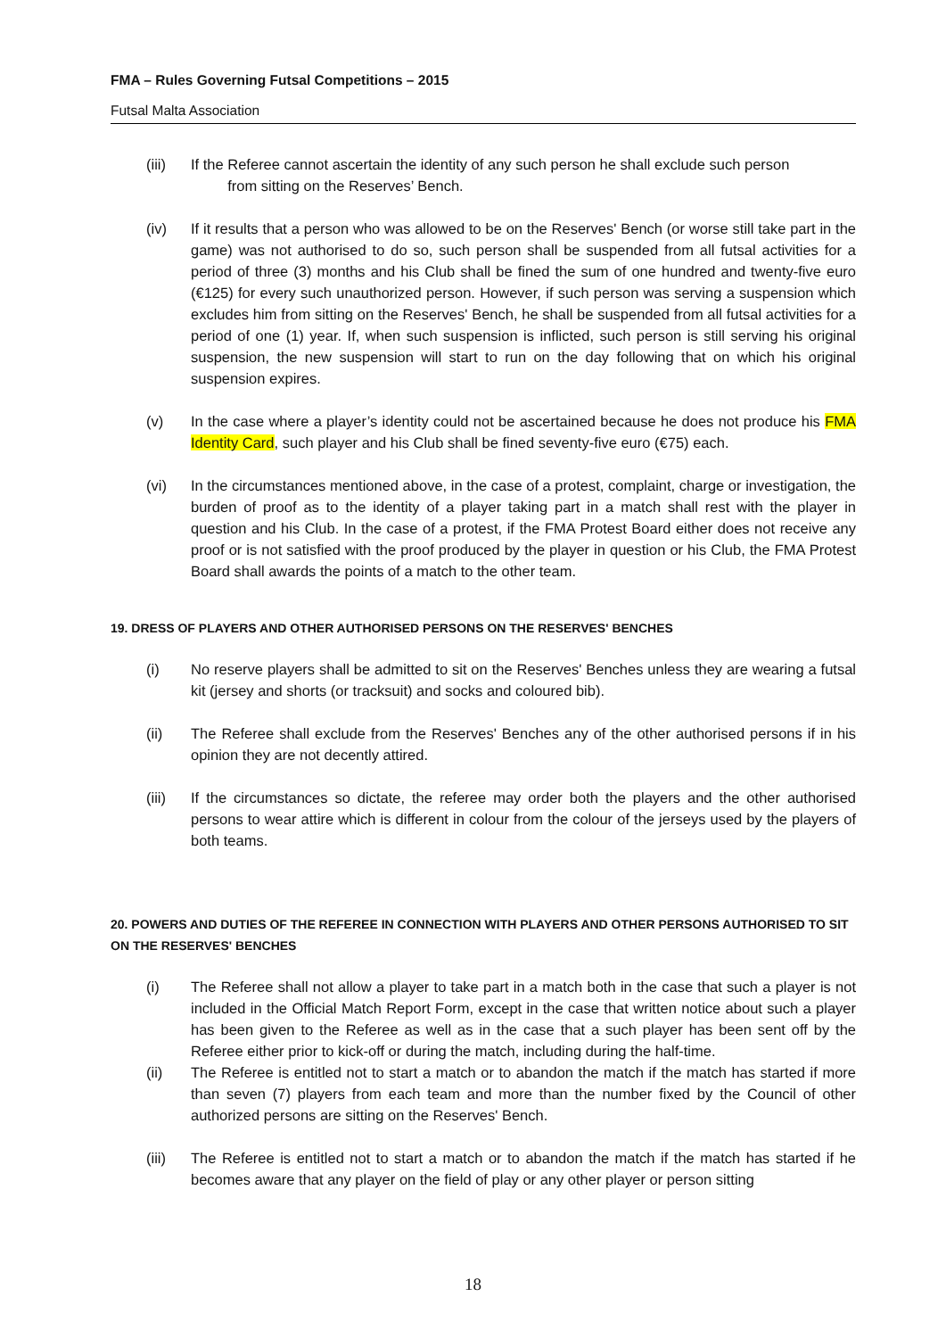FMA – Rules Governing Futsal Competitions – 2015
Futsal Malta Association
(iii) If the Referee cannot ascertain the identity of any such person he shall exclude such person
from sitting on the Reserves’ Bench.
(iv) If it results that a person who was allowed to be on the Reserves' Bench (or worse still take part in the game) was not authorised to do so, such person shall be suspended from all futsal activities for a period of three (3) months and his Club shall be fined the sum of one hundred and twenty-five euro (€125) for every such unauthorized person. However, if such person was serving a suspension which excludes him from sitting on the Reserves' Bench, he shall be suspended from all futsal activities for a period of one (1) year. If, when such suspension is inflicted, such person is still serving his original suspension, the new suspension will start to run on the day following that on which his original suspension expires.
(v) In the case where a player’s identity could not be ascertained because he does not produce his FMA Identity Card, such player and his Club shall be fined seventy-five euro (€75) each.
(vi) In the circumstances mentioned above, in the case of a protest, complaint, charge or investigation, the burden of proof as to the identity of a player taking part in a match shall rest with the player in question and his Club. In the case of a protest, if the FMA Protest Board either does not receive any proof or is not satisfied with the proof produced by the player in question or his Club, the FMA Protest Board shall awards the points of a match to the other team.
19. DRESS OF PLAYERS AND OTHER AUTHORISED PERSONS ON THE RESERVES' BENCHES
(i) No reserve players shall be admitted to sit on the Reserves' Benches unless they are wearing a futsal kit (jersey and shorts (or tracksuit) and socks and coloured bib).
(ii) The Referee shall exclude from the Reserves' Benches any of the other authorised persons if in his opinion they are not decently attired.
(iii) If the circumstances so dictate, the referee may order both the players and the other authorised persons to wear attire which is different in colour from the colour of the jerseys used by the players of both teams.
20. POWERS AND DUTIES OF THE REFEREE IN CONNECTION WITH PLAYERS AND OTHER PERSONS AUTHORISED TO SIT ON THE RESERVES' BENCHES
(i) The Referee shall not allow a player to take part in a match both in the case that such a player is not included in the Official Match Report Form, except in the case that written notice about such a player has been given to the Referee as well as in the case that a such player has been sent off by the Referee either prior to kick-off or during the match, including during the half-time.
(ii) The Referee is entitled not to start a match or to abandon the match if the match has started if more than seven (7) players from each team and more than the number fixed by the Council of other authorized persons are sitting on the Reserves' Bench.
(iii) The Referee is entitled not to start a match or to abandon the match if the match has started if he becomes aware that any player on the field of play or any other player or person sitting
18